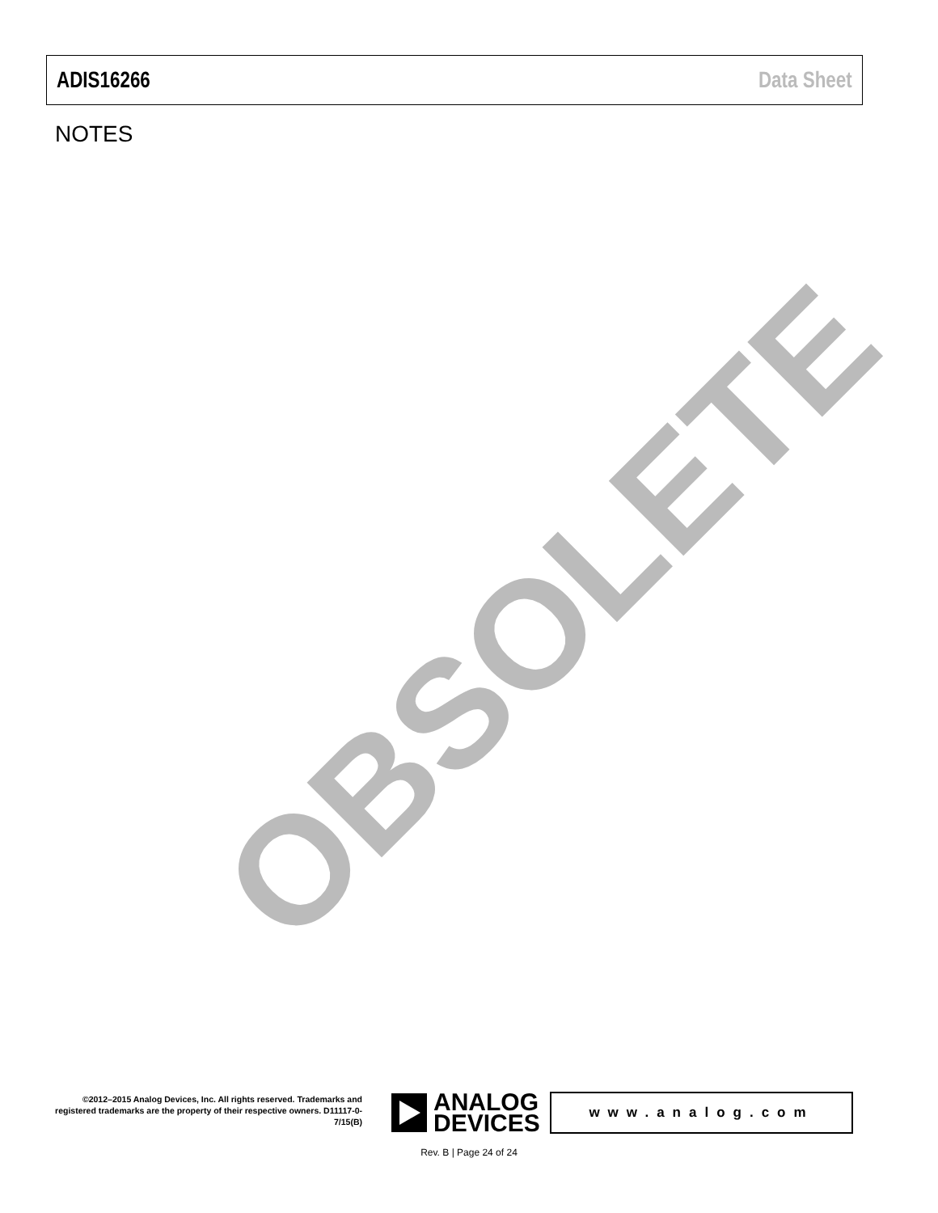ADIS16266 Data Sheet
NOTES
OBSOLETE
©2012–2015 Analog Devices, Inc. All rights reserved. Trademarks and registered trademarks are the property of their respective owners. D11117-0-7/15(B)
ANALOG
DEVICES
www.analog.com
Rev. B | Page 24 of 24